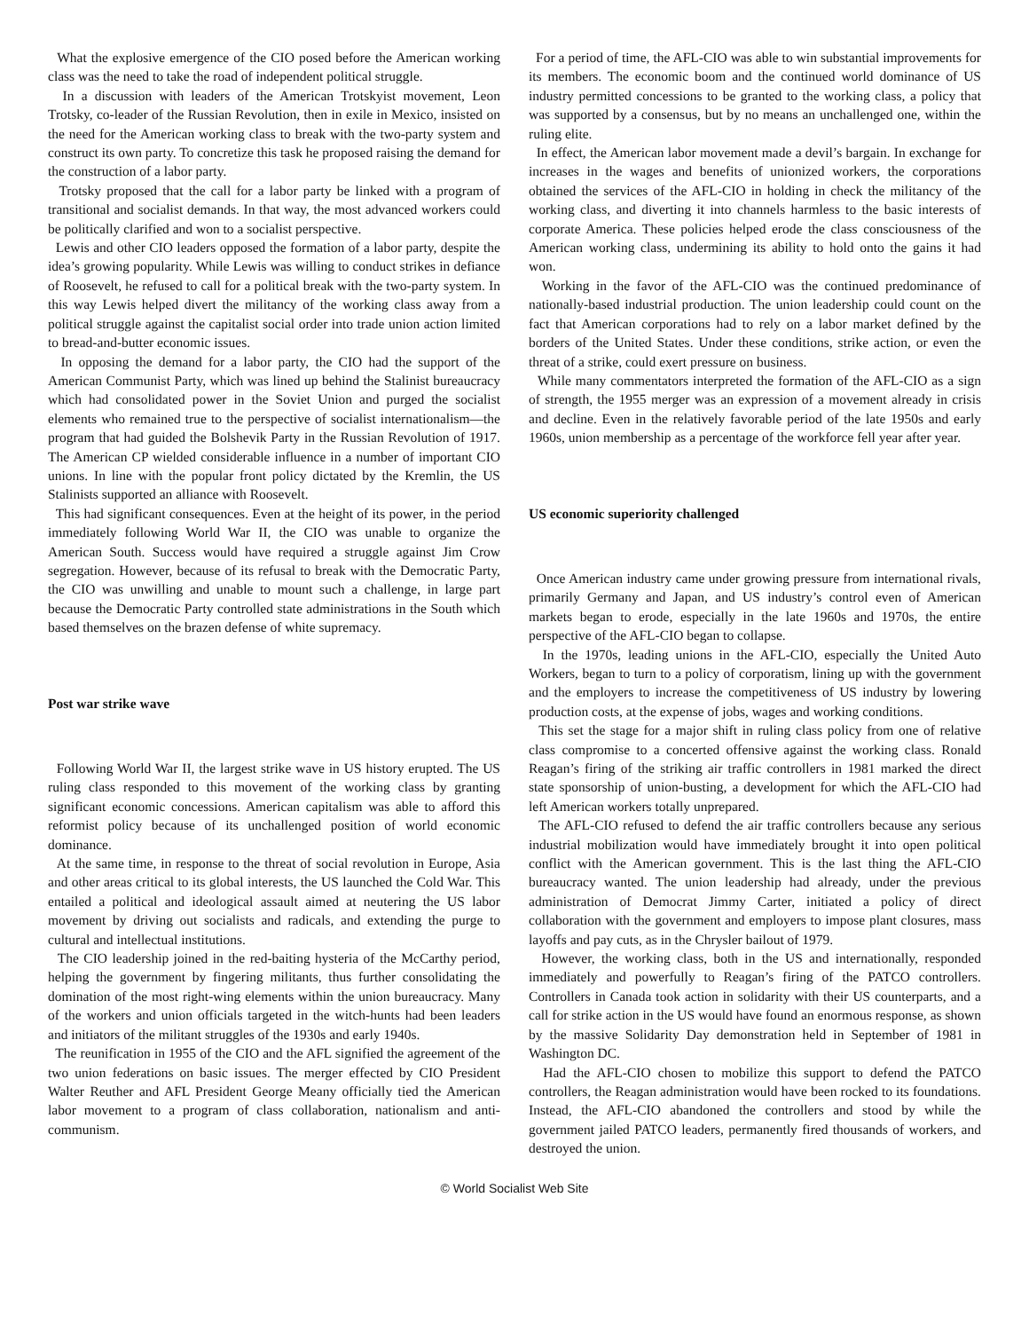What the explosive emergence of the CIO posed before the American working class was the need to take the road of independent political struggle.
In a discussion with leaders of the American Trotskyist movement, Leon Trotsky, co-leader of the Russian Revolution, then in exile in Mexico, insisted on the need for the American working class to break with the two-party system and construct its own party. To concretize this task he proposed raising the demand for the construction of a labor party.
Trotsky proposed that the call for a labor party be linked with a program of transitional and socialist demands. In that way, the most advanced workers could be politically clarified and won to a socialist perspective.
Lewis and other CIO leaders opposed the formation of a labor party, despite the idea’s growing popularity. While Lewis was willing to conduct strikes in defiance of Roosevelt, he refused to call for a political break with the two-party system. In this way Lewis helped divert the militancy of the working class away from a political struggle against the capitalist social order into trade union action limited to bread-and-butter economic issues.
In opposing the demand for a labor party, the CIO had the support of the American Communist Party, which was lined up behind the Stalinist bureaucracy which had consolidated power in the Soviet Union and purged the socialist elements who remained true to the perspective of socialist internationalism—the program that had guided the Bolshevik Party in the Russian Revolution of 1917. The American CP wielded considerable influence in a number of important CIO unions. In line with the popular front policy dictated by the Kremlin, the US Stalinists supported an alliance with Roosevelt.
This had significant consequences. Even at the height of its power, in the period immediately following World War II, the CIO was unable to organize the American South. Success would have required a struggle against Jim Crow segregation. However, because of its refusal to break with the Democratic Party, the CIO was unwilling and unable to mount such a challenge, in large part because the Democratic Party controlled state administrations in the South which based themselves on the brazen defense of white supremacy.
Post war strike wave
Following World War II, the largest strike wave in US history erupted. The US ruling class responded to this movement of the working class by granting significant economic concessions. American capitalism was able to afford this reformist policy because of its unchallenged position of world economic dominance.
At the same time, in response to the threat of social revolution in Europe, Asia and other areas critical to its global interests, the US launched the Cold War. This entailed a political and ideological assault aimed at neutering the US labor movement by driving out socialists and radicals, and extending the purge to cultural and intellectual institutions.
The CIO leadership joined in the red-baiting hysteria of the McCarthy period, helping the government by fingering militants, thus further consolidating the domination of the most right-wing elements within the union bureaucracy. Many of the workers and union officials targeted in the witch-hunts had been leaders and initiators of the militant struggles of the 1930s and early 1940s.
The reunification in 1955 of the CIO and the AFL signified the agreement of the two union federations on basic issues. The merger effected by CIO President Walter Reuther and AFL President George Meany officially tied the American labor movement to a program of class collaboration, nationalism and anti-communism.
For a period of time, the AFL-CIO was able to win substantial improvements for its members. The economic boom and the continued world dominance of US industry permitted concessions to be granted to the working class, a policy that was supported by a consensus, but by no means an unchallenged one, within the ruling elite.
In effect, the American labor movement made a devil’s bargain. In exchange for increases in the wages and benefits of unionized workers, the corporations obtained the services of the AFL-CIO in holding in check the militancy of the working class, and diverting it into channels harmless to the basic interests of corporate America. These policies helped erode the class consciousness of the American working class, undermining its ability to hold onto the gains it had won.
Working in the favor of the AFL-CIO was the continued predominance of nationally-based industrial production. The union leadership could count on the fact that American corporations had to rely on a labor market defined by the borders of the United States. Under these conditions, strike action, or even the threat of a strike, could exert pressure on business.
While many commentators interpreted the formation of the AFL-CIO as a sign of strength, the 1955 merger was an expression of a movement already in crisis and decline. Even in the relatively favorable period of the late 1950s and early 1960s, union membership as a percentage of the workforce fell year after year.
US economic superiority challenged
Once American industry came under growing pressure from international rivals, primarily Germany and Japan, and US industry’s control even of American markets began to erode, especially in the late 1960s and 1970s, the entire perspective of the AFL-CIO began to collapse.
In the 1970s, leading unions in the AFL-CIO, especially the United Auto Workers, began to turn to a policy of corporatism, lining up with the government and the employers to increase the competitiveness of US industry by lowering production costs, at the expense of jobs, wages and working conditions.
This set the stage for a major shift in ruling class policy from one of relative class compromise to a concerted offensive against the working class. Ronald Reagan’s firing of the striking air traffic controllers in 1981 marked the direct state sponsorship of union-busting, a development for which the AFL-CIO had left American workers totally unprepared.
The AFL-CIO refused to defend the air traffic controllers because any serious industrial mobilization would have immediately brought it into open political conflict with the American government. This is the last thing the AFL-CIO bureaucracy wanted. The union leadership had already, under the previous administration of Democrat Jimmy Carter, initiated a policy of direct collaboration with the government and employers to impose plant closures, mass layoffs and pay cuts, as in the Chrysler bailout of 1979.
However, the working class, both in the US and internationally, responded immediately and powerfully to Reagan’s firing of the PATCO controllers. Controllers in Canada took action in solidarity with their US counterparts, and a call for strike action in the US would have found an enormous response, as shown by the massive Solidarity Day demonstration held in September of 1981 in Washington DC.
Had the AFL-CIO chosen to mobilize this support to defend the PATCO controllers, the Reagan administration would have been rocked to its foundations. Instead, the AFL-CIO abandoned the controllers and stood by while the government jailed PATCO leaders, permanently fired thousands of workers, and destroyed the union.
© World Socialist Web Site